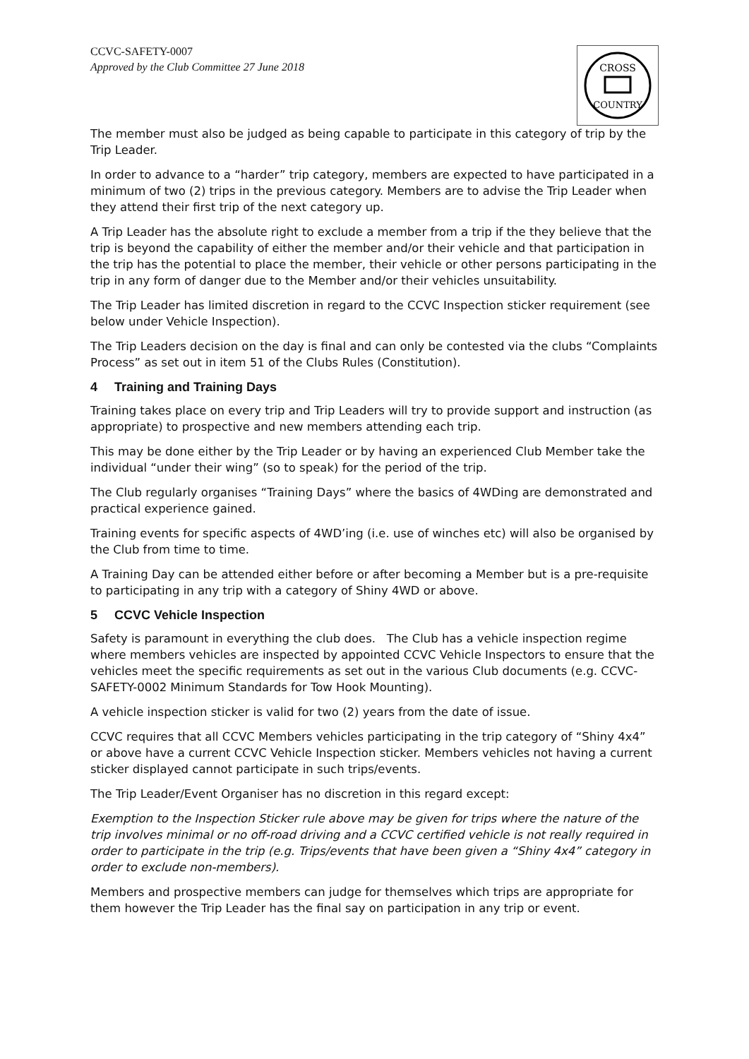CCVC-SAFETY-0007
Approved by the Club Committee 27 June 2018
CROSS
COUNTRY
The member must also be judged as being capable to participate in this category of trip by the Trip Leader.
In order to advance to a “harder” trip category, members are expected to have participated in a minimum of two (2) trips in the previous category. Members are to advise the Trip Leader when they attend their first trip of the next category up.
A Trip Leader has the absolute right to exclude a member from a trip if the they believe that the trip is beyond the capability of either the member and/or their vehicle and that participation in the trip has the potential to place the member, their vehicle or other persons participating in the trip in any form of danger due to the Member and/or their vehicles unsuitability.
The Trip Leader has limited discretion in regard to the CCVC Inspection sticker requirement (see below under Vehicle Inspection).
The Trip Leaders decision on the day is final and can only be contested via the clubs “Complaints Process” as set out in item 51 of the Clubs Rules (Constitution).
4 Training and Training Days
Training takes place on every trip and Trip Leaders will try to provide support and instruction (as appropriate) to prospective and new members attending each trip.
This may be done either by the Trip Leader or by having an experienced Club Member take the individual “under their wing” (so to speak) for the period of the trip.
The Club regularly organises “Training Days” where the basics of 4WDing are demonstrated and practical experience gained.
Training events for specific aspects of 4WD’ing (i.e. use of winches etc) will also be organised by the Club from time to time.
A Training Day can be attended either before or after becoming a Member but is a pre-requisite to participating in any trip with a category of Shiny 4WD or above.
5 CCVC Vehicle Inspection
Safety is paramount in everything the club does. The Club has a vehicle inspection regime where members vehicles are inspected by appointed CCVC Vehicle Inspectors to ensure that the vehicles meet the specific requirements as set out in the various Club documents (e.g. CCVC-SAFETY-0002 Minimum Standards for Tow Hook Mounting).
A vehicle inspection sticker is valid for two (2) years from the date of issue.
CCVC requires that all CCVC Members vehicles participating in the trip category of “Shiny 4x4” or above have a current CCVC Vehicle Inspection sticker. Members vehicles not having a current sticker displayed cannot participate in such trips/events.
The Trip Leader/Event Organiser has no discretion in this regard except:
Exemption to the Inspection Sticker rule above may be given for trips where the nature of the trip involves minimal or no off-road driving and a CCVC certified vehicle is not really required in order to participate in the trip (e.g. Trips/events that have been given a “Shiny 4x4” category in order to exclude non-members).
Members and prospective members can judge for themselves which trips are appropriate for them however the Trip Leader has the final say on participation in any trip or event.